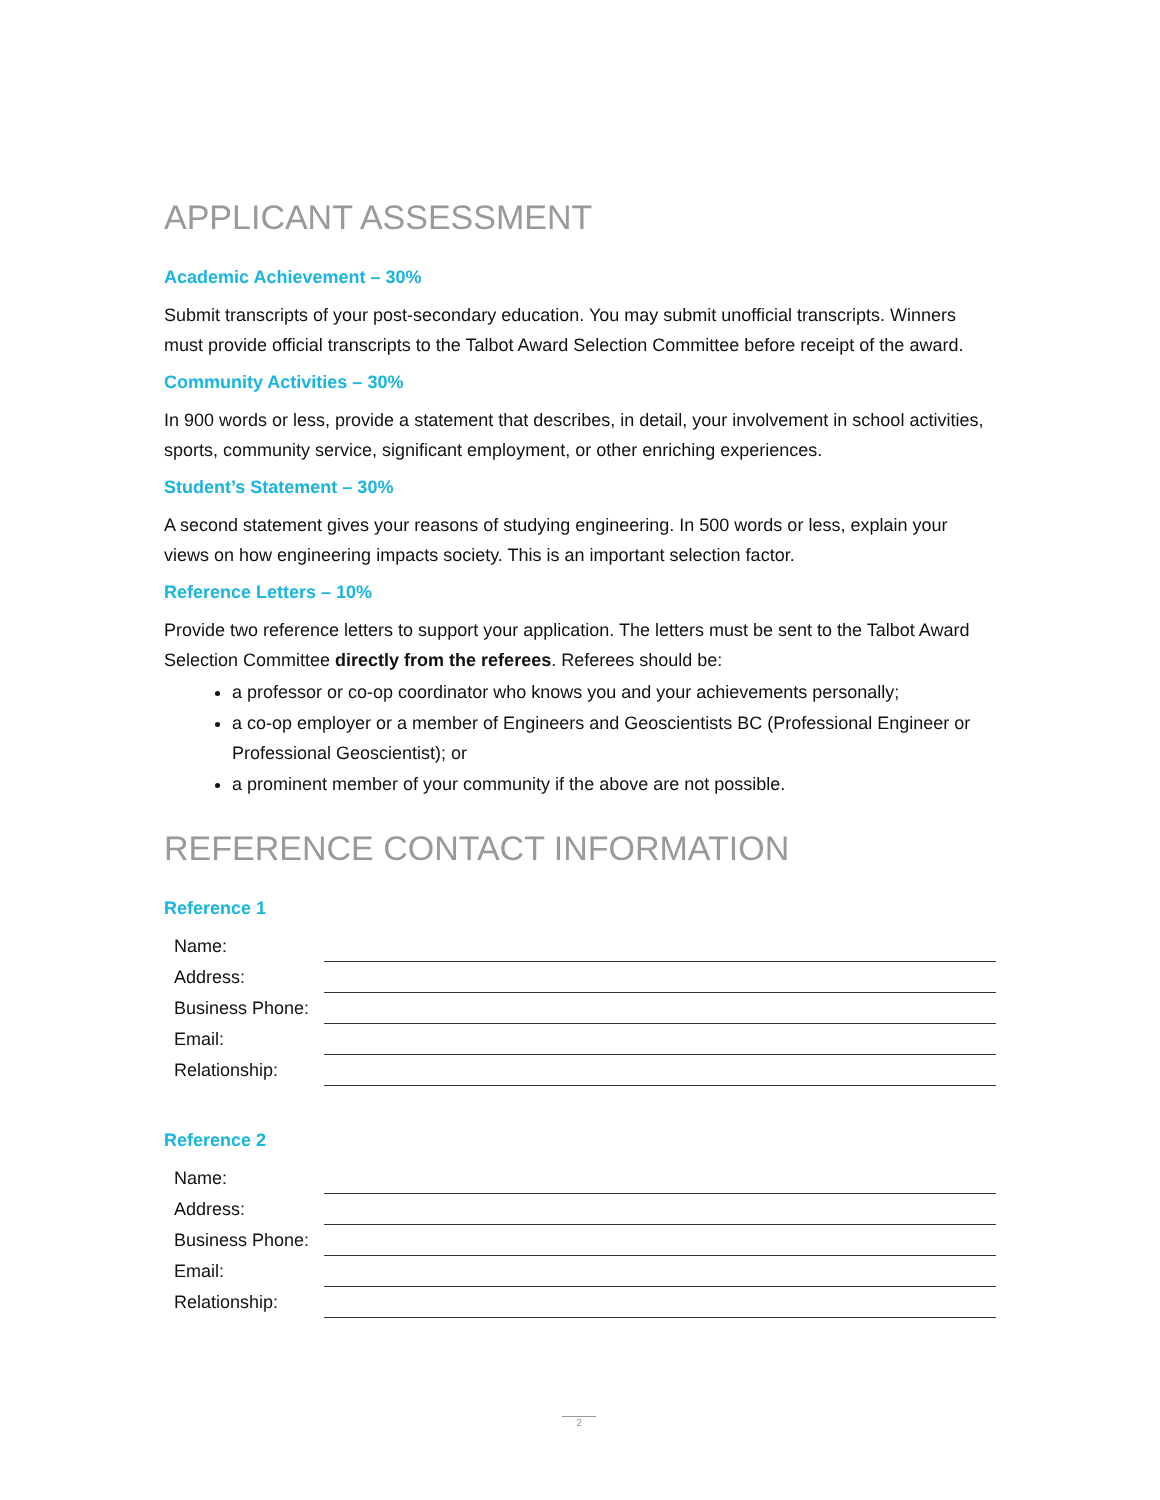APPLICANT ASSESSMENT
Academic Achievement – 30%
Submit transcripts of your post-secondary education. You may submit unofficial transcripts. Winners must provide official transcripts to the Talbot Award Selection Committee before receipt of the award.
Community Activities – 30%
In 900 words or less, provide a statement that describes, in detail, your involvement in school activities, sports, community service, significant employment, or other enriching experiences.
Student’s Statement – 30%
A second statement gives your reasons of studying engineering. In 500 words or less, explain your views on how engineering impacts society. This is an important selection factor.
Reference Letters – 10%
Provide two reference letters to support your application. The letters must be sent to the Talbot Award Selection Committee directly from the referees. Referees should be:
a professor or co-op coordinator who knows you and your achievements personally;
a co-op employer or a member of Engineers and Geoscientists BC (Professional Engineer or Professional Geoscientist); or
a prominent member of your community if the above are not possible.
REFERENCE CONTACT INFORMATION
Reference 1
| Name: | |
| Address: | |
| Business Phone: | |
| Email: | |
| Relationship: | |
Reference 2
| Name: | |
| Address: | |
| Business Phone: | |
| Email: | |
| Relationship: | |
2